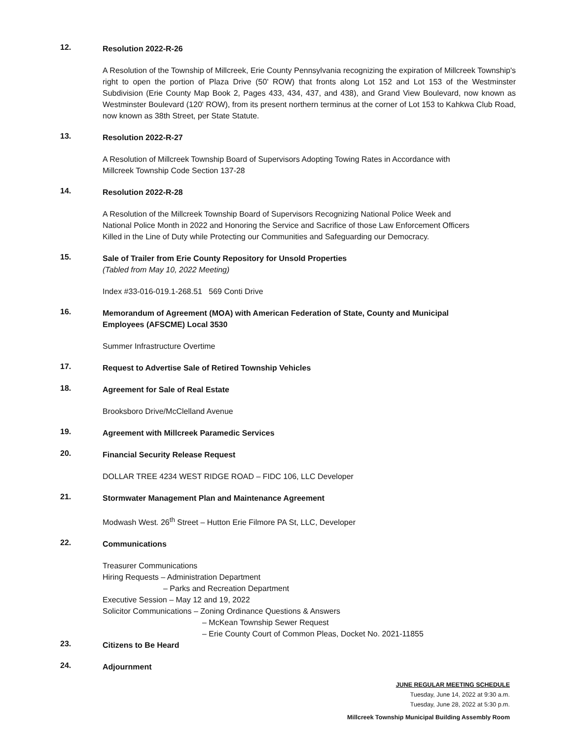12.
Resolution 2022-R-26
A Resolution of the Township of Millcreek, Erie County Pennsylvania recognizing the expiration of Millcreek Township's right to open the portion of Plaza Drive (50' ROW) that fronts along Lot 152 and Lot 153 of the Westminster Subdivision (Erie County Map Book 2, Pages 433, 434, 437, and 438), and Grand View Boulevard, now known as Westminster Boulevard (120' ROW), from its present northern terminus at the corner of Lot 153 to Kahkwa Club Road, now known as 38th Street, per State Statute.
13.
Resolution 2022-R-27
A Resolution of Millcreek Township Board of Supervisors Adopting Towing Rates in Accordance with
Millcreek Township Code Section 137-28
14.
Resolution 2022-R-28
A Resolution of the Millcreek Township Board of Supervisors Recognizing National Police Week and
National Police Month in 2022 and Honoring the Service and Sacrifice of those Law Enforcement Officers
Killed in the Line of Duty while Protecting our Communities and Safeguarding our Democracy.
15.
Sale of Trailer from Erie County Repository for Unsold Properties
(Tabled from May 10, 2022 Meeting)
Index #33-016-019.1-268.51 569 Conti Drive
16.
Memorandum of Agreement (MOA) with American Federation of State, County and Municipal
Employees (AFSCME) Local 3530
Summer Infrastructure Overtime
17.
Request to Advertise Sale of Retired Township Vehicles
18.
Agreement for Sale of Real Estate
Brooksboro Drive/McClelland Avenue
19.
Agreement with Millcreek Paramedic Services
20.
Financial Security Release Request
DOLLAR TREE 4234 WEST RIDGE ROAD – FIDC 106, LLC Developer
21.
Stormwater Management Plan and Maintenance Agreement
Modwash West. 26<sup>th</sup> Street – Hutton Erie Filmore PA St, LLC, Developer
22.
Communications
Treasurer Communications
Hiring Requests – Administration Department
– Parks and Recreation Department
Executive Session – May 12 and 19, 2022
Solicitor Communications – Zoning Ordinance Questions & Answers
– McKean Township Sewer Request
– Erie County Court of Common Pleas, Docket No. 2021-11855
23.
Citizens to Be Heard
24.
Adjournment
JUNE REGULAR MEETING SCHEDULE
Tuesday, June 14, 2022 at 9:30 a.m.
Tuesday, June 28, 2022 at 5:30 p.m.
Millcreek Township Municipal Building Assembly Room